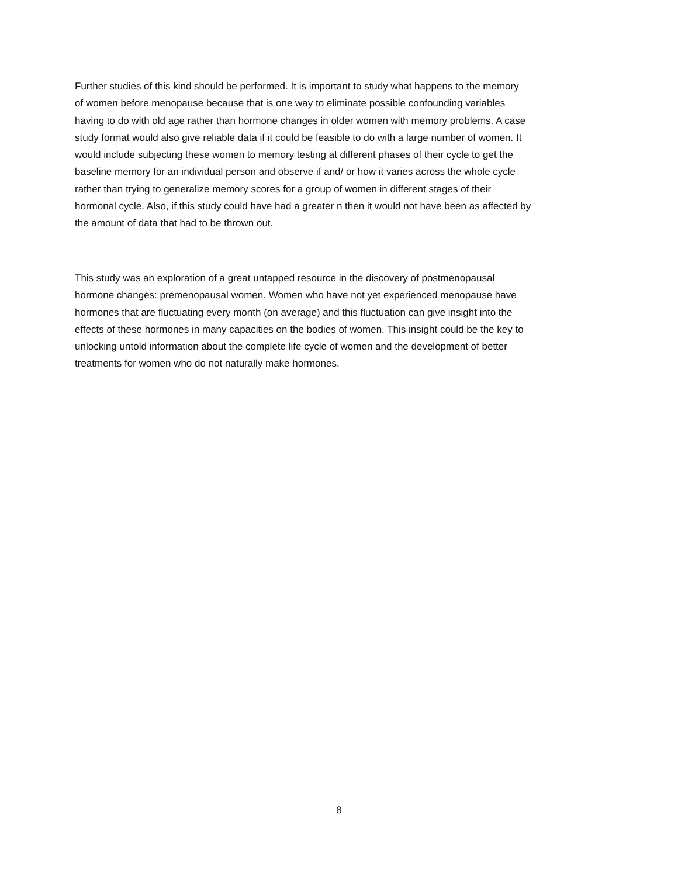Further studies of this kind should be performed. It is important to study what happens to the memory
of women before menopause because that is one way to eliminate possible confounding variables
having to do with old age rather than hormone changes in older women with memory problems. A case
study format would also give reliable data if it could be feasible to do with a large number of women. It
would include subjecting these women to memory testing at different phases of their cycle to get the
baseline memory for an individual person and observe if and/ or how it varies across the whole cycle
rather than trying to generalize memory scores for a group of women in different stages of their
hormonal cycle. Also, if this study could have had a greater n then it would not have been as affected by
the amount of data that had to be thrown out.
This study was an exploration of a great untapped resource in the discovery of postmenopausal
hormone changes: premenopausal women. Women who have not yet experienced menopause have
hormones that are fluctuating every month (on average) and this fluctuation can give insight into the
effects of these hormones in many capacities on the bodies of women. This insight could be the key to
unlocking untold information about the complete life cycle of women and the development of better
treatments for women who do not naturally make hormones.
8